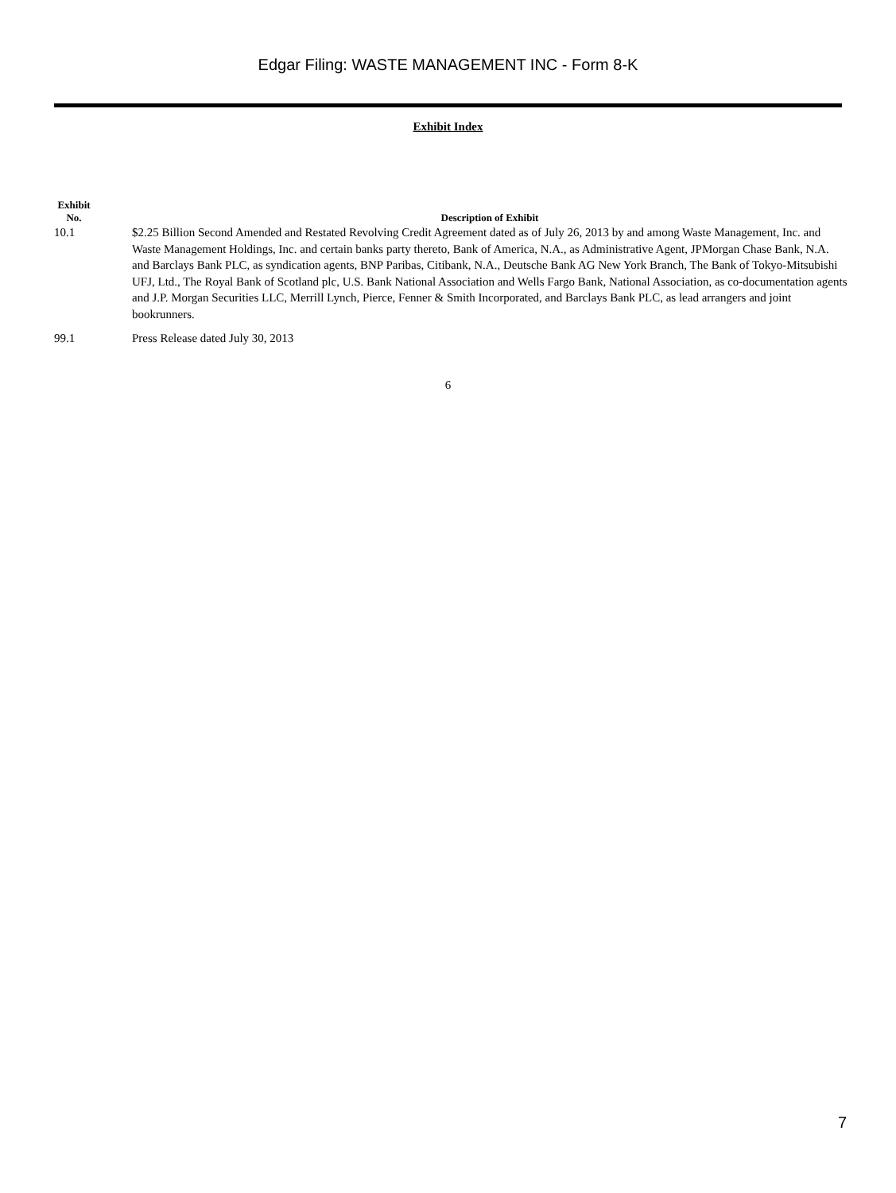Edgar Filing: WASTE MANAGEMENT INC - Form 8-K
Exhibit Index
| Exhibit No. | | Description of Exhibit |
| --- | --- | --- |
| 10.1 | | $2.25 Billion Second Amended and Restated Revolving Credit Agreement dated as of July 26, 2013 by and among Waste Management, Inc. and Waste Management Holdings, Inc. and certain banks party thereto, Bank of America, N.A., as Administrative Agent, JPMorgan Chase Bank, N.A. and Barclays Bank PLC, as syndication agents, BNP Paribas, Citibank, N.A., Deutsche Bank AG New York Branch, The Bank of Tokyo-Mitsubishi UFJ, Ltd., The Royal Bank of Scotland plc, U.S. Bank National Association and Wells Fargo Bank, National Association, as co-documentation agents and J.P. Morgan Securities LLC, Merrill Lynch, Pierce, Fenner & Smith Incorporated, and Barclays Bank PLC, as lead arrangers and joint bookrunners. |
| 99.1 | | Press Release dated July 30, 2013 |
6
7